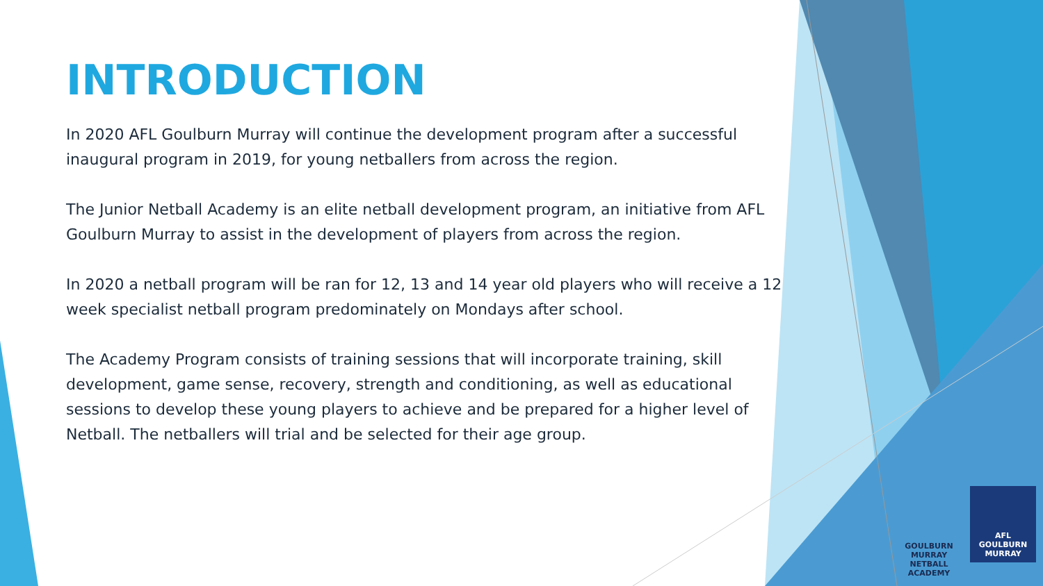INTRODUCTION
In 2020 AFL Goulburn Murray will continue the development program after a successful inaugural program in 2019, for young netballers from across the region.
The Junior Netball Academy is an elite netball development program, an initiative from AFL Goulburn Murray to assist in the development of players from across the region.
In 2020 a netball program will be ran for 12, 13 and 14 year old players who will receive a 12 week specialist netball program predominately on Mondays after school.
The Academy Program consists of training sessions that will incorporate training, skill development, game sense, recovery, strength and conditioning, as well as educational sessions to develop these young players to achieve and be prepared for a higher level of Netball. The netballers will trial and be selected for their age group.
GOULBURN MURRAY
NETBALL ACADEMY
AFL
GOULBURN
MURRAY